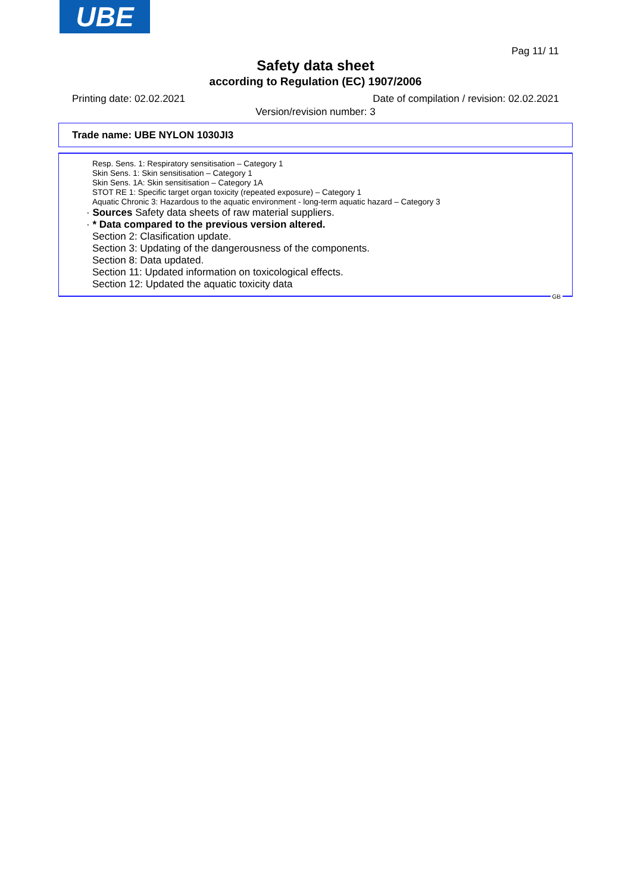UBE
Pag 11/ 11
Safety data sheet
according to Regulation (EC) 1907/2006
Date of compilation / revision: 02.02.2021 Printing date: 02.02.2021
Version/revision number: 3
Trade name: UBE NYLON 1030JI3
Resp. Sens. 1: Respiratory sensitisation – Category 1
Skin Sens. 1: Skin sensitisation – Category 1
Skin Sens. 1A: Skin sensitisation – Category 1A
STOT RE 1: Specific target organ toxicity (repeated exposure) – Category 1
Aquatic Chronic 3: Hazardous to the aquatic environment - long-term aquatic hazard – Category 3
· Sources Safety data sheets of raw material suppliers.
· * Data compared to the previous version altered.
Section 2: Clasification update.
Section 3: Updating of the dangerousness of the components.
Section 8: Data updated.
Section 11: Updated information on toxicological effects.
Section 12: Updated the aquatic toxicity data
GB